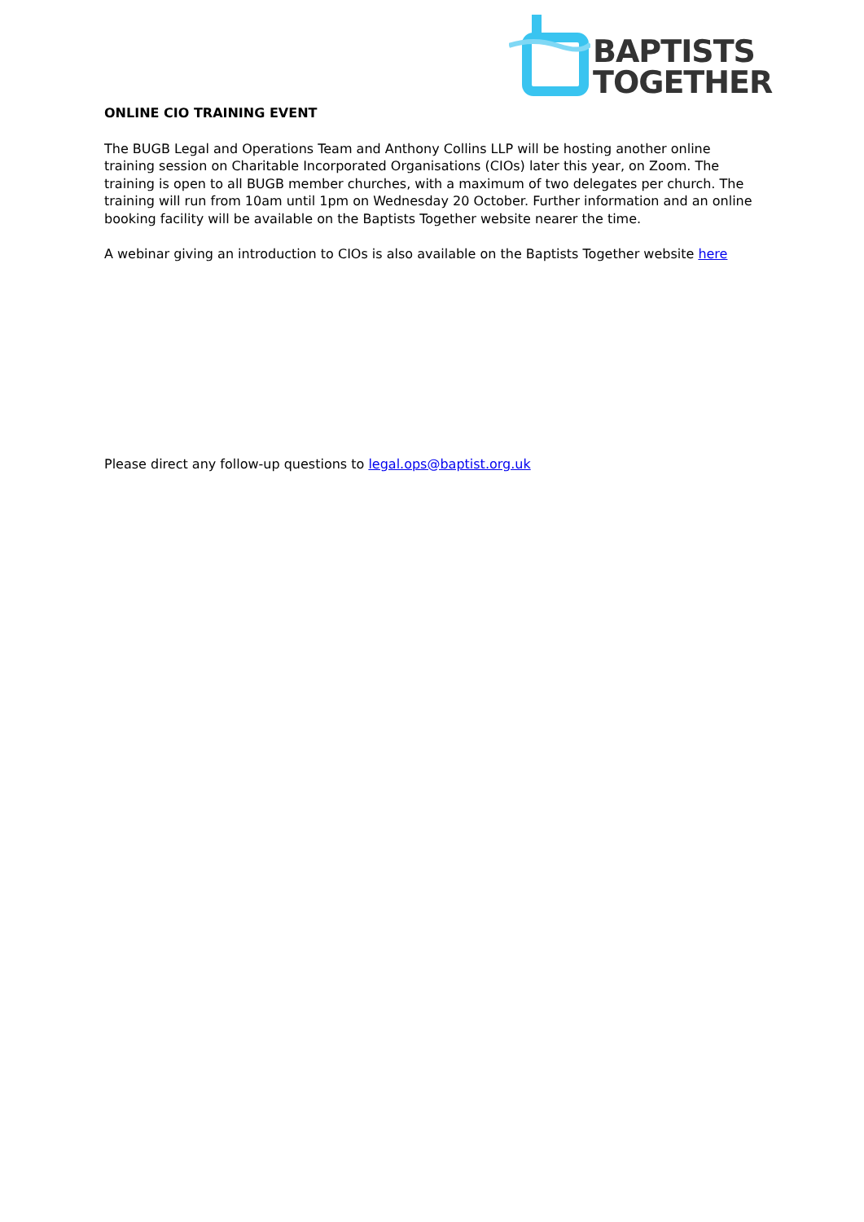BAPTISTS
TOGETHER
ONLINE CIO TRAINING EVENT
The BUGB Legal and Operations Team and Anthony Collins LLP will be hosting another online training session on Charitable Incorporated Organisations (CIOs) later this year, on Zoom. The training is open to all BUGB member churches, with a maximum of two delegates per church. The training will run from 10am until 1pm on Wednesday 20 October. Further information and an online booking facility will be available on the Baptists Together website nearer the time.
A webinar giving an introduction to CIOs is also available on the Baptists Together website here
Please direct any follow-up questions to legal.ops@baptist.org.uk